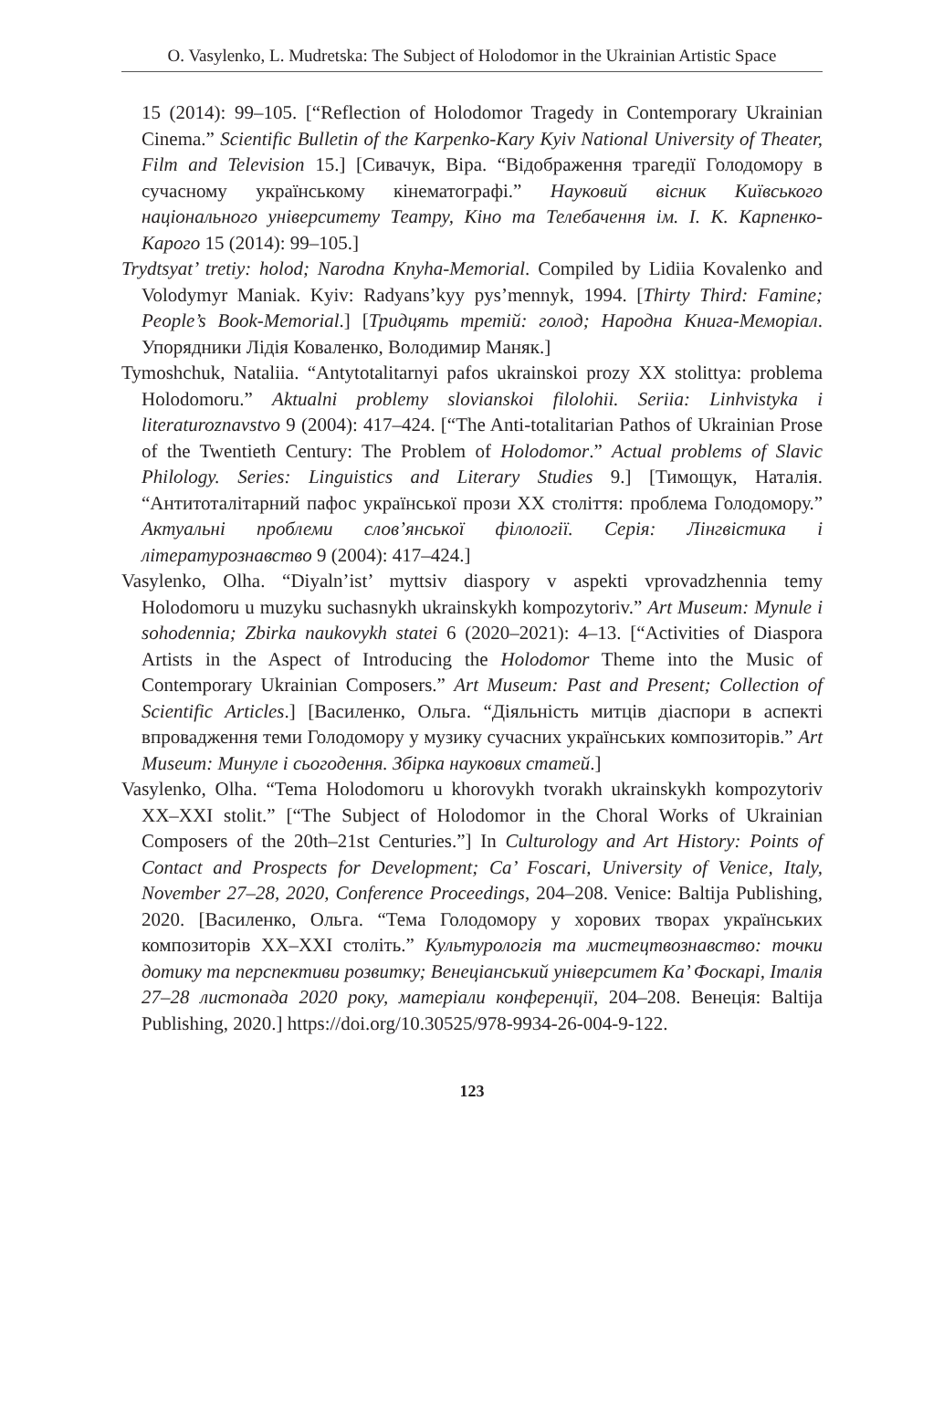O. Vasylenko, L. Mudretska: The Subject of Holodomor in the Ukrainian Artistic Space
15 (2014): 99–105. [“Reflection of Holodomor Tragedy in Contemporary Ukrainian Cinema.” Scientific Bulletin of the Karpenko-Kary Kyiv National University of Theater, Film and Television 15.] [Сивачук, Віра. “Відображення трагедії Голодомору в сучасному українському кінематографі.” Науковий вісник Київського національного університету Театру, Кіно та Телебачення ім. І. К. Карпенко-Карого 15 (2014): 99–105.]
Trydtsyat’ tretiy: holod; Narodna Knyha-Memorial. Compiled by Lidiia Kovalenko and Volodymyr Maniak. Kyiv: Radyans’kyy pys’mennyk, 1994. [Thirty Third: Famine; People’s Book-Memorial.] [Тридцять третій: голод; Народна Книга-Меморіал. Упорядники Лідія Коваленко, Володимир Маняк.]
Tymoshchuk, Nataliia. “Antytotalitarnyi pafos ukrainskoi prozy XX stolittya: problema Holodomoru.” Aktualni problemy slovianskoi filolohii. Seriia: Linhvistyka i literaturoznavstvo 9 (2004): 417–424. [“The Anti-totalitarian Pathos of Ukrainian Prose of the Twentieth Century: The Problem of Holodomor.” Actual problems of Slavic Philology. Series: Linguistics and Literary Studies 9.] [Тимощук, Наталія. “Антитоталітарний пафос української прози ХХ століття: проблема Голодомору.” Актуальні проблеми слов’янської філології. Серія: Лінгвістика і літературознавство 9 (2004): 417–424.]
Vasylenko, Olha. “Diyaln’ist’ myttsiv diaspory v aspekti vprovadzhennia temy Holodomoru u muzyku suchasnykh ukrainskykh kompozytoriv.” Art Museum: Mynule i sohodennia; Zbirka naukovykh statei 6 (2020–2021): 4–13. [“Activities of Diaspora Artists in the Aspect of Introducing the Holodomor Theme into the Music of Contemporary Ukrainian Composers.” Art Museum: Past and Present; Collection of Scientific Articles.] [Василенко, Ольга. “Діяльність митців діаспори в аспекті впровадження теми Голодомору у музику сучасних українських композиторів.” Art Museum: Минуле і сьогодення. Збірка наукових статей.]
Vasylenko, Olha. “Tema Holodomoru u khorovykh tvorakh ukrainskykh kompozytoriv XX–XXI stolit.” [“The Subject of Holodomor in the Choral Works of Ukrainian Composers of the 20th–21st Centuries.”] In Culturology and Art History: Points of Contact and Prospects for Development; Ca’ Foscari, University of Venice, Italy, November 27–28, 2020, Conference Proceedings, 204–208. Venice: Baltija Publishing, 2020. [Василенко, Ольга. “Тема Голодомору у хорових творах українських композиторів XX–XXI століть.” Культурологія та мистецтвознавство: точки дотику та перспективи розвитку; Венеціанський університет Ка’ Фоскарі, Італія 27–28 листопада 2020 року, матеріали конференції, 204–208. Венеція: Baltija Publishing, 2020.] https://doi.org/10.30525/978-9934-26-004-9-122.
123